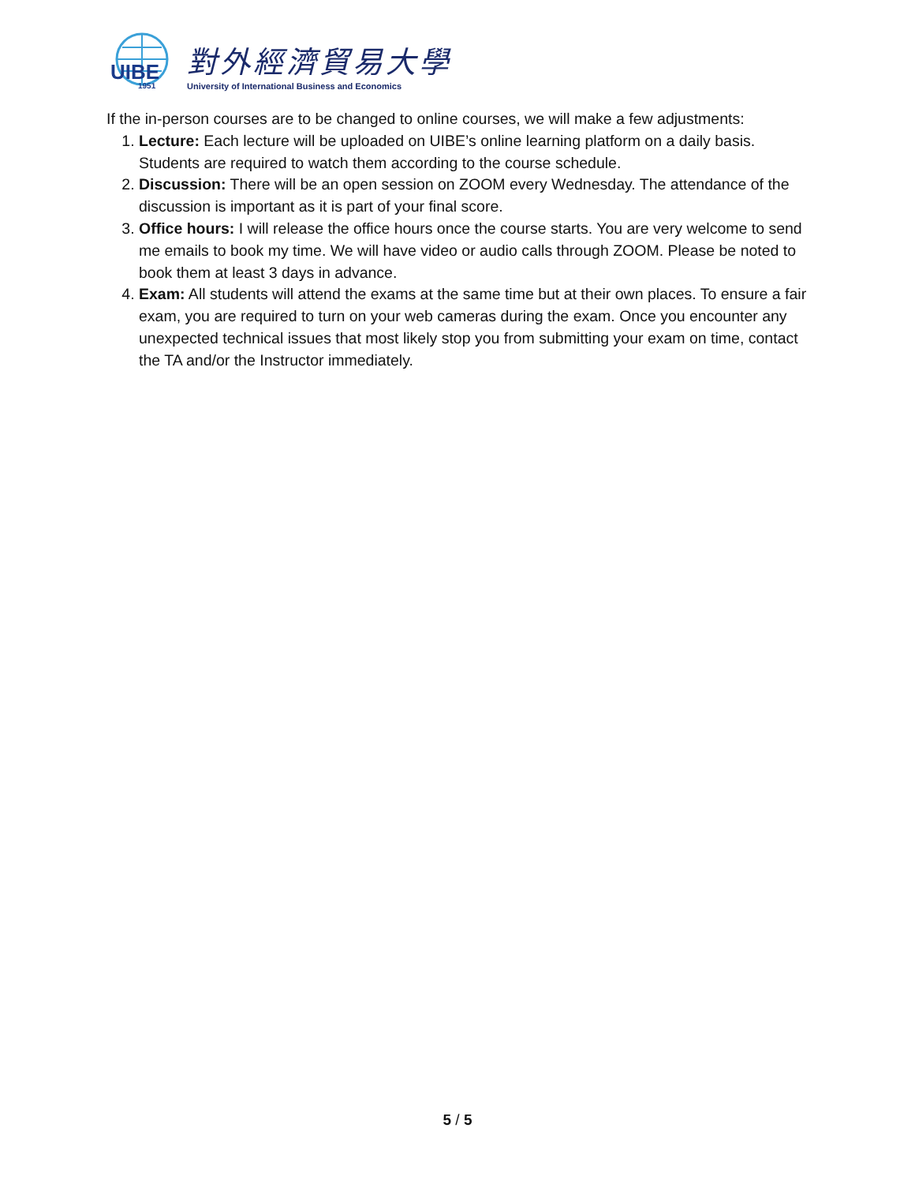UIBE
1951
對外經濟貿易大學
University of International Business and Economics
If the in-person courses are to be changed to online courses, we will make a few adjustments:
1. Lecture: Each lecture will be uploaded on UIBE’s online learning platform on a daily basis. Students are required to watch them according to the course schedule.
2. Discussion: There will be an open session on ZOOM every Wednesday. The attendance of the discussion is important as it is part of your final score.
3. Office hours: I will release the office hours once the course starts. You are very welcome to send me emails to book my time. We will have video or audio calls through ZOOM. Please be noted to book them at least 3 days in advance.
4. Exam: All students will attend the exams at the same time but at their own places. To ensure a fair exam, you are required to turn on your web cameras during the exam. Once you encounter any unexpected technical issues that most likely stop you from submitting your exam on time, contact the TA and/or the Instructor immediately.
5 / 5